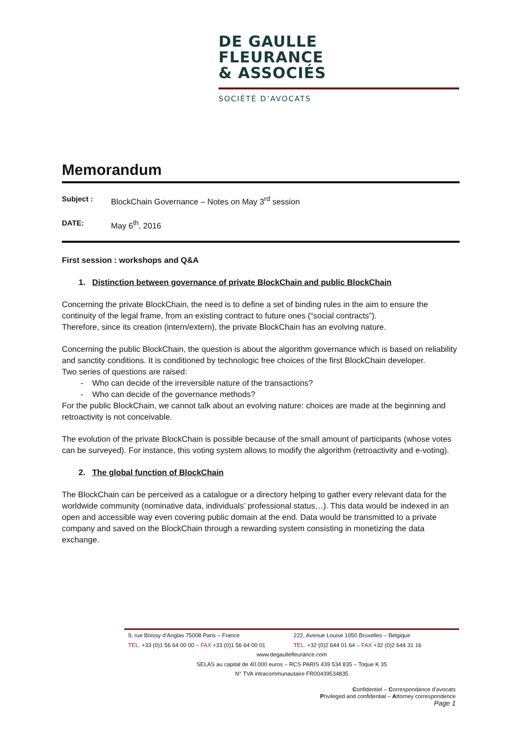DE GAULLE
FLEURANCE
& ASSOCIÉS
SOCIÉTÉ D’AVOCATS
Memorandum
Subject : BlockChain Governance – Notes on May 3<sup>rd</sup> session
DATE: May 6<sup>th</sup>, 2016
First session : workshops and Q&A
1. Distinction between governance of private BlockChain and public BlockChain
Concerning the private BlockChain, the need is to define a set of binding rules in the aim to ensure the continuity of the legal frame, from an existing contract to future ones (“social contracts”).
Therefore, since its creation (intern/extern), the private BlockChain has an evolving nature.
Concerning the public BlockChain, the question is about the algorithm governance which is based on reliability and sanctity conditions. It is conditioned by technologic free choices of the first BlockChain developer.
Two series of questions are raised:
- Who can decide of the irreversible nature of the transactions?
- Who can decide of the governance methods?
For the public BlockChain, we cannot talk about an evolving nature: choices are made at the beginning and retroactivity is not conceivable.
The evolution of the private BlockChain is possible because of the small amount of participants (whose votes can be surveyed). For instance, this voting system allows to modify the algorithm (retroactivity and e-voting).
2. The global function of BlockChain
The BlockChain can be perceived as a catalogue or a directory helping to gather every relevant data for the worldwide community (nominative data, individuals’ professional status…). This data would be indexed in an open and accessible way even covering public domain at the end. Data would be transmitted to a private company and saved on the BlockChain through a rewarding system consisting in monetizing the data exchange.
9, rue Boissy d’Anglas 75008 Paris – France
TEL. +33 (0)1 56 64 00 00 – FAX +33 (0)1 56 64 00 01
222, Avenue Louise 1050 Bruxelles – Belgique
TEL. +32 (0)2 644 01 64 – FAX +32 (0)2 644 31 16
www.degaullefleurance.com
SELAS au capital de 40.000 euros – RCS PARIS 439 534 835 – Toque K 35
N° TVA intracommunautaire FR00439534835
Confidentiel – Correspondance d’avocats
Privileged and confidential – Attorney correspondence
Page 1